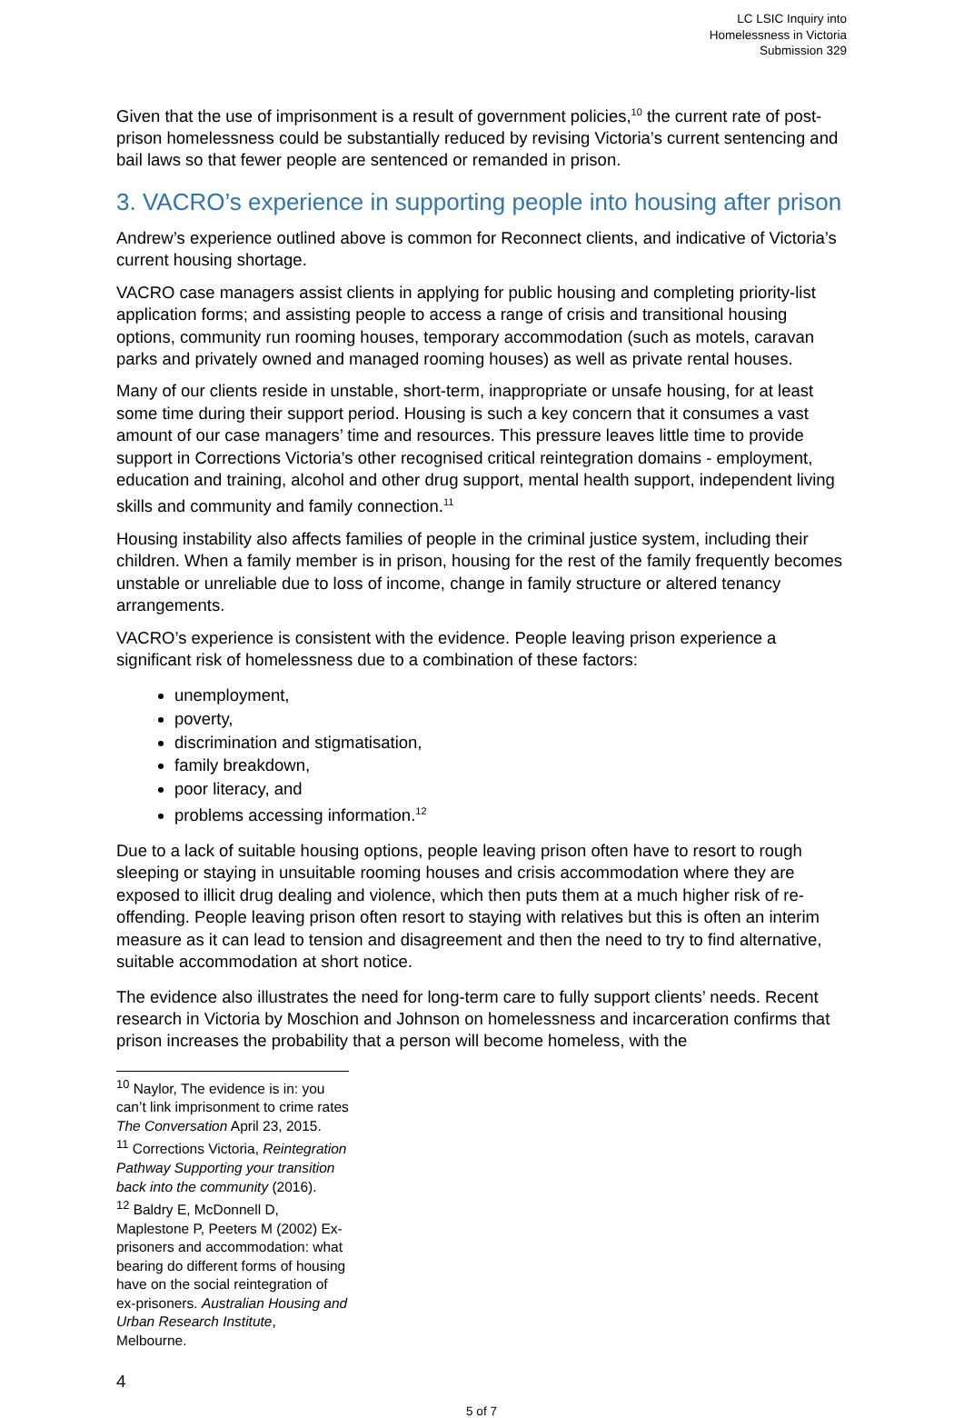LC LSIC Inquiry into
Homelessness in Victoria
Submission 329
Given that the use of imprisonment is a result of government policies,<sup>10</sup> the current rate of post-prison homelessness could be substantially reduced by revising Victoria’s current sentencing and bail laws so that fewer people are sentenced or remanded in prison.
3. VACRO’s experience in supporting people into housing after prison
Andrew’s experience outlined above is common for Reconnect clients, and indicative of Victoria’s current housing shortage.
VACRO case managers assist clients in applying for public housing and completing priority-list application forms; and assisting people to access a range of crisis and transitional housing options, community run rooming houses, temporary accommodation (such as motels, caravan parks and privately owned and managed rooming houses) as well as private rental houses.
Many of our clients reside in unstable, short-term, inappropriate or unsafe housing, for at least some time during their support period. Housing is such a key concern that it consumes a vast amount of our case managers’ time and resources. This pressure leaves little time to provide support in Corrections Victoria’s other recognised critical reintegration domains - employment, education and training, alcohol and other drug support, mental health support, independent living skills and community and family connection.<sup>11</sup>
Housing instability also affects families of people in the criminal justice system, including their children. When a family member is in prison, housing for the rest of the family frequently becomes unstable or unreliable due to loss of income, change in family structure or altered tenancy arrangements.
VACRO’s experience is consistent with the evidence. People leaving prison experience a significant risk of homelessness due to a combination of these factors:
unemployment,
poverty,
discrimination and stigmatisation,
family breakdown,
poor literacy, and
problems accessing information.<sup>12</sup>
Due to a lack of suitable housing options, people leaving prison often have to resort to rough sleeping or staying in unsuitable rooming houses and crisis accommodation where they are exposed to illicit drug dealing and violence, which then puts them at a much higher risk of re-offending. People leaving prison often resort to staying with relatives but this is often an interim measure as it can lead to tension and disagreement and then the need to try to find alternative, suitable accommodation at short notice.
The evidence also illustrates the need for long-term care to fully support clients’ needs. Recent research in Victoria by Moschion and Johnson on homelessness and incarceration confirms that prison increases the probability that a person will become homeless, with the
<sup>10</sup> Naylor, The evidence is in: you can’t link imprisonment to crime rates The Conversation April 23, 2015.
<sup>11</sup> Corrections Victoria, Reintegration Pathway Supporting your transition back into the community (2016).
<sup>12</sup> Baldry E, McDonnell D, Maplestone P, Peeters M (2002) Ex-prisoners and accommodation: what bearing do different forms of housing have on the social reintegration of ex-prisoners. Australian Housing and Urban Research Institute, Melbourne.
4
5 of 7